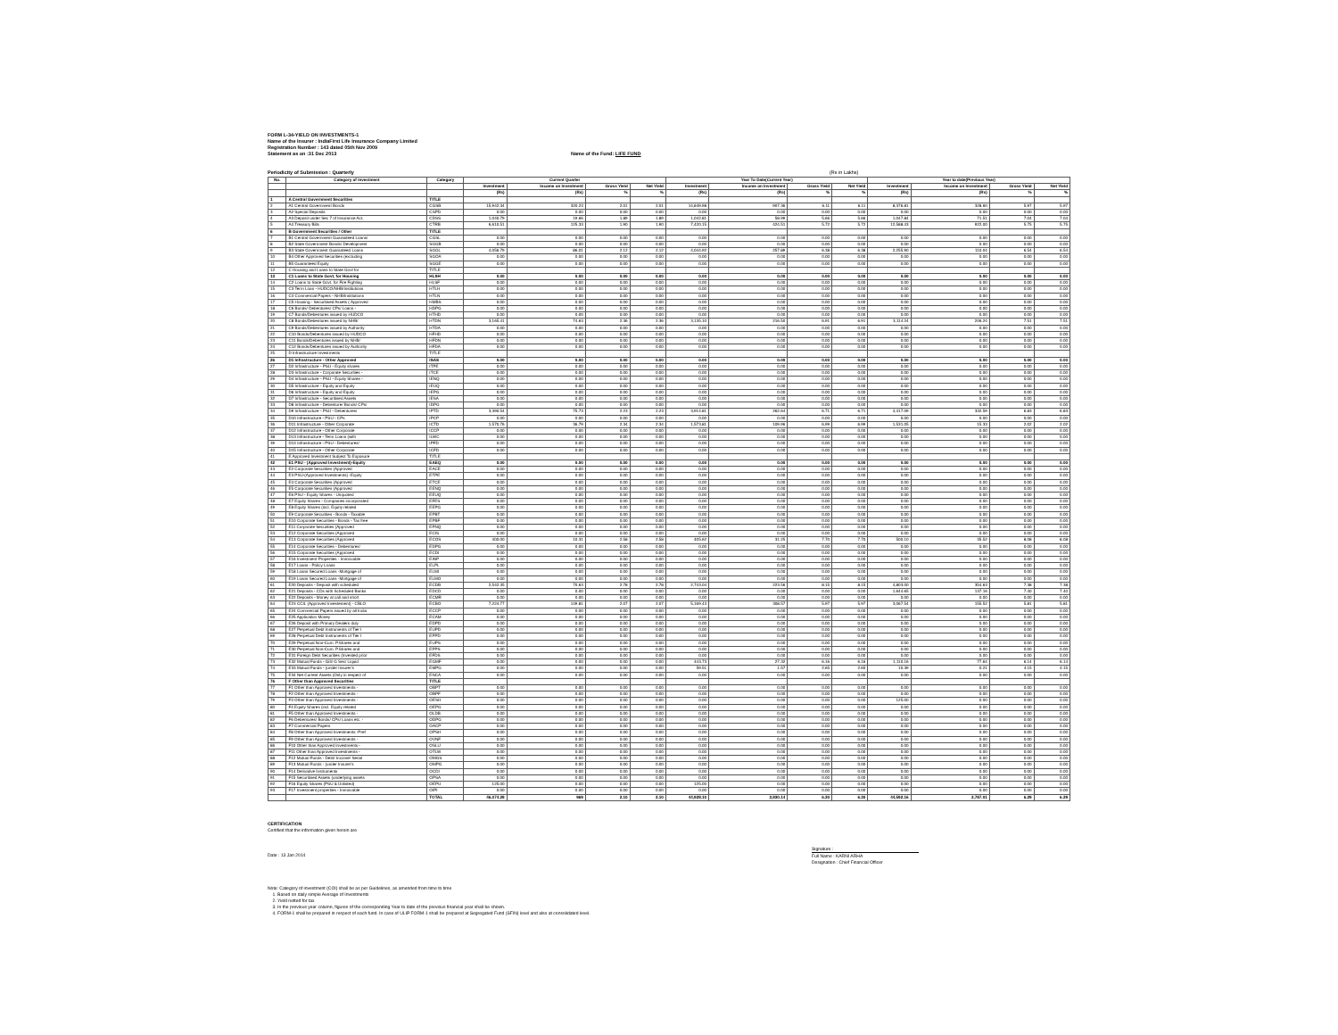FORM L-34-YIELD ON INVESTMENTS-1
Name of the Insurer : IndiaFirst Life Insurance Company Limited
Registration Number : 143 dated 05th Nov 2009
Statement as on :31 Dec 2013 Name of the Fund: LIFE FUND
Periodicity of Submission : Quarterly (Rs in Lakhs)
| No. | Category of Investment | Category | Current Quarter | | | | Year To Date(Current Year) | | | | Year to date(Previous Year) | | | |
| --- | --- | --- | --- | --- | --- | --- | --- | --- | --- | --- | --- | --- | --- | --- |
| | | | Investment | Income on Investment | Gross Yield | Net Yield | Investment | Income on Investment | Gross Yield | Net Yield | Investment | Income on Investment | Gross Yield | Net Yield |
| | | | (Rs) | (Rs) | % | % | (Rs) | (Rs) | % | % | (Rs) | (Rs) | % | % |
| 1 | A Central Government Securities | TITLE | | | | | | | | | | | | |
| 2 | A1 Central Government Bonds | CGSB | 15,942.34 | 320.23 | 2.01 | 2.01 | 14,849.98 | 907.36 | 6.11 | 6.11 | 8,376.81 | 328.60 | 5.97 | 5.97 |
| 3 | A2 Special Deposits | CSPD | 0.00 | 0.00 | 0.00 | 0.00 | 0.00 | 0.00 | 0.00 | 0.00 | 0.00 | 0.00 | 0.00 | 0.00 |
| 4 | A3 Deposit under Sec 7 of Insurance Act, | CDSS | 1,040.79 | 19.66 | 1.89 | 1.89 | 1,042.81 | 58.99 | 5.66 | 5.66 | 1,047.84 | 71.51 | 7.04 | 7.04 |
| 5 | A4 Treasury Bills | CTRB | 6,610.51 | 125.33 | 1.90 | 1.90 | 7,420.15 | 424.51 | 5.72 | 5.72 | 12,588.43 | 922.00 | 5.75 | 5.75 |
| 6 | B Government Securities / Other | TITLE | | | | | | | | | | | | |
| 7 | B1 Central Government Guaranteed Loans/ | CGSL | 0.00 | 0.00 | 0.00 | 0.00 | 0.00 | 0.00 | 0.00 | 0.00 | 0.00 | 0.00 | 0.00 | 0.00 |
| 8 | B2 State Government Bonds/ Development | SGGB | 0.00 | 0.00 | 0.00 | 0.00 | 0.00 | 0.00 | 0.00 | 0.00 | 0.00 | 0.00 | 0.00 | 0.00 |
| 9 | B3 State Government Guaranteed Loans | SGGL | 4,056.79 | 86.01 | 2.12 | 2.12 | 4,044.92 | 257.89 | 6.38 | 6.38 | 2,255.90 | 110.04 | 6.54 | 6.54 |
| 10 | B4 Other Approved Securities (excluding | SGOA | 0.00 | 0.00 | 0.00 | 0.00 | 0.00 | 0.00 | 0.00 | 0.00 | 0.00 | 0.00 | 0.00 | 0.00 |
| 11 | B5 Guaranteed Equity | SGGE | 0.00 | 0.00 | 0.00 | 0.00 | 0.00 | 0.00 | 0.00 | 0.00 | 0.00 | 0.00 | 0.00 | 0.00 |
| 12 | C Housing and Loans to State Govt for | TITLE | | | | | | | | | | | | |
| 13 | C1 Loans to State Govt. for Housing | HLSH | 0.00 | 0.00 | 0.00 | 0.00 | 0.00 | 0.00 | 0.00 | 0.00 | 0.00 | 0.00 | 0.00 | 0.00 |
| 14 | C2 Loans to State Govt. for Fire Fighting | HLSF | 0.00 | 0.00 | 0.00 | 0.00 | 0.00 | 0.00 | 0.00 | 0.00 | 0.00 | 0.00 | 0.00 | 0.00 |
| 15 | C3 Term Loan - HUDCO/NHB/Institutions | HTLH | 0.00 | 0.00 | 0.00 | 0.00 | 0.00 | 0.00 | 0.00 | 0.00 | 0.00 | 0.00 | 0.00 | 0.00 |
| 16 | C4 Commercial Papers - NHB/Institutions | HTLN | 0.00 | 0.00 | 0.00 | 0.00 | 0.00 | 0.00 | 0.00 | 0.00 | 0.00 | 0.00 | 0.00 | 0.00 |
| 17 | C5 Housing - Securitised Assets ( Approved | HMBS | 0.00 | 0.00 | 0.00 | 0.00 | 0.00 | 0.00 | 0.00 | 0.00 | 0.00 | 0.00 | 0.00 | 0.00 |
| 18 | C6 Bonds/ Debentures/ CPs/ Loans - | HDPG | 0.00 | 0.00 | 0.00 | 0.00 | 0.00 | 0.00 | 0.00 | 0.00 | 0.00 | 0.00 | 0.00 | 0.00 |
| 19 | C7 Bonds/Debentures issued by HUDCO | HTHD | 0.00 | 0.00 | 0.00 | 0.00 | 0.00 | 0.00 | 0.00 | 0.00 | 0.00 | 0.00 | 0.00 | 0.00 |
| 20 | C8 Bonds/Debentures issued by NHB/ | HTDN | 3,165.41 | 74.63 | 2.36 | 2.36 | 3,135.10 | 216.50 | 6.91 | 6.91 | 3,114.24 | 246.24 | 7.51 | 7.51 |
| 21 | C9 Bonds/Debentures issued by Authority | HTDA | 0.00 | 0.00 | 0.00 | 0.00 | 0.00 | 0.00 | 0.00 | 0.00 | 0.00 | 0.00 | 0.00 | 0.00 |
| 22 | C10 Bonds/Debentures issued by HUDCO | HFHD | 0.00 | 0.00 | 0.00 | 0.00 | 0.00 | 0.00 | 0.00 | 0.00 | 0.00 | 0.00 | 0.00 | 0.00 |
| 23 | C11 Bonds/Debentures issued by NHB/ | HFDN | 0.00 | 0.00 | 0.00 | 0.00 | 0.00 | 0.00 | 0.00 | 0.00 | 0.00 | 0.00 | 0.00 | 0.00 |
| 24 | C12 Bonds/Debentures issued by Authority | HFDA | 0.00 | 0.00 | 0.00 | 0.00 | 0.00 | 0.00 | 0.00 | 0.00 | 0.00 | 0.00 | 0.00 | 0.00 |
| 25 | D Infrastructure Investments | TITLE | | | | | | | | | | | | |
| 26 | D1 Infrastructure - Other Approved | ISAS | 0.00 | 0.00 | 0.00 | 0.00 | 0.00 | 0.00 | 0.00 | 0.00 | 0.00 | 0.00 | 0.00 | 0.00 |
| 27 | D2 Infrastructure - PSU - Equity shares | ITPE | 0.00 | 0.00 | 0.00 | 0.00 | 0.00 | 0.00 | 0.00 | 0.00 | 0.00 | 0.00 | 0.00 | 0.00 |
| 28 | D3 Infrastructure - Corporate Securities - | ITCE | 0.00 | 0.00 | 0.00 | 0.00 | 0.00 | 0.00 | 0.00 | 0.00 | 0.00 | 0.00 | 0.00 | 0.00 |
| 29 | D4 Infrastructure - PSU - Equity Shares - | IENQ | 0.00 | 0.00 | 0.00 | 0.00 | 0.00 | 0.00 | 0.00 | 0.00 | 0.00 | 0.00 | 0.00 | 0.00 |
| 30 | D5 Infrastructure - Equity and Equity | IEUQ | 0.00 | 0.00 | 0.00 | 0.00 | 0.00 | 0.00 | 0.00 | 0.00 | 0.00 | 0.00 | 0.00 | 0.00 |
| 31 | D6 Infrastructure - Equity and Equity | IEPG | 0.00 | 0.00 | 0.00 | 0.00 | 0.00 | 0.00 | 0.00 | 0.00 | 0.00 | 0.00 | 0.00 | 0.00 |
| 32 | D7 Infrastructure - Securitised Assets | IESA | 0.00 | 0.00 | 0.00 | 0.00 | 0.00 | 0.00 | 0.00 | 0.00 | 0.00 | 0.00 | 0.00 | 0.00 |
| 33 | D8 Infrastructure - Debenture/ Bonds/ CPs/ | IDPG | 0.00 | 0.00 | 0.00 | 0.00 | 0.00 | 0.00 | 0.00 | 0.00 | 0.00 | 0.00 | 0.00 | 0.00 |
| 34 | D9 Infrastructure - PSU - Debentures/ | IPTD | 3,390.54 | 75.73 | 2.23 | 2.23 | 3,914.81 | 262.64 | 6.71 | 6.71 | 4,417.09 | 332.59 | 6.83 | 6.83 |
| 35 | D10 Infrastructure - PSU - CPs | IPCP | 0.00 | 0.00 | 0.00 | 0.00 | 0.00 | 0.00 | 0.00 | 0.00 | 0.00 | 0.00 | 0.00 | 0.00 |
| 36 | D11 Infrastructure - Other Corporate | ICTD | 1,570.76 | 36.79 | 2.34 | 2.34 | 1,573.81 | 109.96 | 6.99 | 6.99 | 1,531.05 | 15.33 | 2.02 | 2.02 |
| 37 | D12 Infrastructure - Other Corporate | ICCP | 0.00 | 0.00 | 0.00 | 0.00 | 0.00 | 0.00 | 0.00 | 0.00 | 0.00 | 0.00 | 0.00 | 0.00 |
| 38 | D13 Infrastructure - Term Loans (with | ILWC | 0.00 | 0.00 | 0.00 | 0.00 | 0.00 | 0.00 | 0.00 | 0.00 | 0.00 | 0.00 | 0.00 | 0.00 |
| 39 | D14 Infrastructure - PSU - Debentures/ | IPFD | 0.00 | 0.00 | 0.00 | 0.00 | 0.00 | 0.00 | 0.00 | 0.00 | 0.00 | 0.00 | 0.00 | 0.00 |
| 40 | D15 Infrastructure - Other Corporate | ICFD | 0.00 | 0.00 | 0.00 | 0.00 | 0.00 | 0.00 | 0.00 | 0.00 | 0.00 | 0.00 | 0.00 | 0.00 |
| 41 | E Approved Investment Subject To Exposure | TITLE | | | | | | | | | | | | |
| 42 | E1 PSU - (Approved Investment)-Equity | EAEQ | 0.00 | 0.00 | 0.00 | 0.00 | 0.00 | 0.00 | 0.00 | 0.00 | 0.00 | 0.00 | 0.00 | 0.00 |
| 43 | E2 Corporate Securities (Approved | EACE | 0.00 | 0.00 | 0.00 | 0.00 | 0.00 | 0.00 | 0.00 | 0.00 | 0.00 | 0.00 | 0.00 | 0.00 |
| 44 | E3 PSU-(Approved Investments) -Equity | ETPE | 0.00 | 0.00 | 0.00 | 0.00 | 0.00 | 0.00 | 0.00 | 0.00 | 0.00 | 0.00 | 0.00 | 0.00 |
| 45 | E4 Corporate Securities (Approved | ETCE | 0.00 | 0.00 | 0.00 | 0.00 | 0.00 | 0.00 | 0.00 | 0.00 | 0.00 | 0.00 | 0.00 | 0.00 |
| 46 | E5 Corporate Securities (Approved | EENQ | 0.00 | 0.00 | 0.00 | 0.00 | 0.00 | 0.00 | 0.00 | 0.00 | 0.00 | 0.00 | 0.00 | 0.00 |
| 47 | E6 PSU - Equity Shares - Unquoted | EEUQ | 0.00 | 0.00 | 0.00 | 0.00 | 0.00 | 0.00 | 0.00 | 0.00 | 0.00 | 0.00 | 0.00 | 0.00 |
| 48 | E7 Equity Shares - Companies incorporated | EFES | 0.00 | 0.00 | 0.00 | 0.00 | 0.00 | 0.00 | 0.00 | 0.00 | 0.00 | 0.00 | 0.00 | 0.00 |
| 49 | E8 Equity Shares (incl. Equity related | EEPG | 0.00 | 0.00 | 0.00 | 0.00 | 0.00 | 0.00 | 0.00 | 0.00 | 0.00 | 0.00 | 0.00 | 0.00 |
| 50 | E9 Corporate Securities - Bonds - Taxable | EPBT | 0.00 | 0.00 | 0.00 | 0.00 | 0.00 | 0.00 | 0.00 | 0.00 | 0.00 | 0.00 | 0.00 | 0.00 |
| 51 | E10 Corporate Securities - Bonds - Tax free | EPBF | 0.00 | 0.00 | 0.00 | 0.00 | 0.00 | 0.00 | 0.00 | 0.00 | 0.00 | 0.00 | 0.00 | 0.00 |
| 52 | E11 Corporate Securities (Approved | EPNQ | 0.00 | 0.00 | 0.00 | 0.00 | 0.00 | 0.00 | 0.00 | 0.00 | 0.00 | 0.00 | 0.00 | 0.00 |
| 53 | E12 Corporate Securities (Approved | ECIS | 0.00 | 0.00 | 0.00 | 0.00 | 0.00 | 0.00 | 0.00 | 0.00 | 0.00 | 0.00 | 0.00 | 0.00 |
| 54 | E13 Corporate Securities (Approved | ECOS | 400.00 | 10.31 | 2.58 | 2.58 | 405.62 | 31.25 | 7.70 | 7.70 | 500.10 | 35.52 | 8.08 | 8.08 |
| 55 | E14 Corporate Securities - Debentures/ | EDPG | 0.00 | 0.00 | 0.00 | 0.00 | 0.00 | 0.00 | 0.00 | 0.00 | 0.00 | 0.00 | 0.00 | 0.00 |
| 56 | E15 Corporate Securities (Approved | ECDI | 0.00 | 0.00 | 0.00 | 0.00 | 0.00 | 0.00 | 0.00 | 0.00 | 0.00 | 0.00 | 0.00 | 0.00 |
| 57 | E16 Investment Properties - Immovable | EINP | 0.00 | 0.00 | 0.00 | 0.00 | 0.00 | 0.00 | 0.00 | 0.00 | 0.00 | 0.00 | 0.00 | 0.00 |
| 58 | E17 Loans - Policy Loans | ELPL | 0.00 | 0.00 | 0.00 | 0.00 | 0.00 | 0.00 | 0.00 | 0.00 | 0.00 | 0.00 | 0.00 | 0.00 |
| 59 | E18 Loans Secured Loans -Mortgage of | ELMI | 0.00 | 0.00 | 0.00 | 0.00 | 0.00 | 0.00 | 0.00 | 0.00 | 0.00 | 0.00 | 0.00 | 0.00 |
| 60 | E19 Loans Secured Loans -Mortgage of | ELMO | 0.00 | 0.00 | 0.00 | 0.00 | 0.00 | 0.00 | 0.00 | 0.00 | 0.00 | 0.00 | 0.00 | 0.00 |
| 61 | E20 Deposits - Deposit with scheduled | ECDB | 2,542.35 | 70.63 | 2.78 | 2.78 | 2,743.04 | 223.56 | 8.15 | 8.15 | 4,803.00 | 354.63 | 7.38 | 7.38 |
| 62 | E21 Deposits - CDs with Scheduled Banks | EDCD | 0.00 | 0.00 | 0.00 | 0.00 | 0.00 | 0.00 | 0.00 | 0.00 | 1,644.65 | 137.16 | 7.40 | 7.40 |
| 63 | E22 Deposits - Money at call and short | ECMR | 0.00 | 0.00 | 0.00 | 0.00 | 0.00 | 0.00 | 0.00 | 0.00 | 0.00 | 0.00 | 0.00 | 0.00 |
| 64 | E23 CCIL (Approved Investement) - CBLO | ECBO | 7,224.77 | 149.81 | 2.07 | 2.07 | 5,169.43 | 308.57 | 5.97 | 5.97 | 3,067.54 | 155.52 | 5.81 | 5.81 |
| 65 | E24 Commercial Papers issued by all India | ECCP | 0.00 | 0.00 | 0.00 | 0.00 | 0.00 | 0.00 | 0.00 | 0.00 | 0.00 | 0.00 | 0.00 | 0.00 |
| 66 | E25 Application Money | ECAM | 0.00 | 0.00 | 0.00 | 0.00 | 0.00 | 0.00 | 0.00 | 0.00 | 0.00 | 0.00 | 0.00 | 0.00 |
| 67 | E26 Deposit with Primary Dealers duly | EDPD | 0.00 | 0.00 | 0.00 | 0.00 | 0.00 | 0.00 | 0.00 | 0.00 | 0.00 | 0.00 | 0.00 | 0.00 |
| 68 | E27 Perpetual Debt Instruments of Tier I | EUPD | 0.00 | 0.00 | 0.00 | 0.00 | 0.00 | 0.00 | 0.00 | 0.00 | 0.00 | 0.00 | 0.00 | 0.00 |
| 69 | E28 Perpetual Debt Instruments of Tier I | EPPD | 0.00 | 0.00 | 0.00 | 0.00 | 0.00 | 0.00 | 0.00 | 0.00 | 0.00 | 0.00 | 0.00 | 0.00 |
| 70 | E29 Perpetual Non-Cum. P.Shares and | EUPS | 0.00 | 0.00 | 0.00 | 0.00 | 0.00 | 0.00 | 0.00 | 0.00 | 0.00 | 0.00 | 0.00 | 0.00 |
| 71 | E30 Perpetual Non-Cum. P.Shares and | EPPS | 0.00 | 0.00 | 0.00 | 0.00 | 0.00 | 0.00 | 0.00 | 0.00 | 0.00 | 0.00 | 0.00 | 0.00 |
| 72 | E31 Foreign Debt Securities (Invested prior | EFDS | 0.00 | 0.00 | 0.00 | 0.00 | 0.00 | 0.00 | 0.00 | 0.00 | 0.00 | 0.00 | 0.00 | 0.00 |
| 73 | E32 Mutual Funds - Gilt/ G Sec/ Liquid | EGMF | 0.00 | 0.00 | 0.00 | 0.00 | 443.73 | 27.32 | 6.16 | 6.16 | 1,110.16 | 77.64 | 6.14 | 6.14 |
| 74 | E33 Mutual Funds - (under Insurer's | EMPG | 0.00 | 0.00 | 0.00 | 0.00 | 59.51 | 1.57 | 2.65 | 2.65 | 10.39 | 0.21 | 4.15 | 4.15 |
| 75 | E34 Net Current Assets (Only in respect of | ENCA | 0.00 | 0.00 | 0.00 | 0.00 | 0.00 | 0.00 | 0.00 | 0.00 | 0.00 | 0.00 | 0.00 | 0.00 |
| 76 | F Other than Approved Securities | TITLE | | | | | | | | | | | | |
| 77 | F1 Other than Approved Investments - | OBPT | 0.00 | 0.00 | 0.00 | 0.00 | 0.00 | 0.00 | 0.00 | 0.00 | 0.00 | 0.00 | 0.00 | 0.00 |
| 78 | F2 Other than Approved Investments - | OBPF | 0.00 | 0.00 | 0.00 | 0.00 | 0.00 | 0.00 | 0.00 | 0.00 | 0.00 | 0.00 | 0.00 | 0.00 |
| 79 | F3 Other than Approved Investments - | OESH | 0.00 | 0.00 | 0.00 | 0.00 | 0.00 | 0.00 | 0.00 | 0.00 | 125.00 | 0.00 | 0.00 | 0.00 |
| 80 | F4 Equity Shares (incl. Equity related | OEPG | 0.00 | 0.00 | 0.00 | 0.00 | 0.00 | 0.00 | 0.00 | 0.00 | 0.00 | 0.00 | 0.00 | 0.00 |
| 81 | F5 Other than Approved Investments - | OLDB | 0.00 | 0.00 | 0.00 | 0.00 | 0.00 | 0.00 | 0.00 | 0.00 | 0.00 | 0.00 | 0.00 | 0.00 |
| 82 | F6 Debentures/ Bonds/ CPs/ Loans etc. - | ODPG | 0.00 | 0.00 | 0.00 | 0.00 | 0.00 | 0.00 | 0.00 | 0.00 | 0.00 | 0.00 | 0.00 | 0.00 |
| 83 | F7 Commercial Papers | OACP | 0.00 | 0.00 | 0.00 | 0.00 | 0.00 | 0.00 | 0.00 | 0.00 | 0.00 | 0.00 | 0.00 | 0.00 |
| 84 | F8 Other than Approved Investments -Pref | OPSH | 0.00 | 0.00 | 0.00 | 0.00 | 0.00 | 0.00 | 0.00 | 0.00 | 0.00 | 0.00 | 0.00 | 0.00 |
| 85 | F9 Other than Approved Investments - | OVNF | 0.00 | 0.00 | 0.00 | 0.00 | 0.00 | 0.00 | 0.00 | 0.00 | 0.00 | 0.00 | 0.00 | 0.00 |
| 86 | F10 Other than Approved Investments - | OSLU | 0.00 | 0.00 | 0.00 | 0.00 | 0.00 | 0.00 | 0.00 | 0.00 | 0.00 | 0.00 | 0.00 | 0.00 |
| 87 | F11 Other than Approved Investments - | OTLW | 0.00 | 0.00 | 0.00 | 0.00 | 0.00 | 0.00 | 0.00 | 0.00 | 0.00 | 0.00 | 0.00 | 0.00 |
| 88 | F12 Mutual Funds - Debt/ Income/ Serial | OMGS | 0.00 | 0.00 | 0.00 | 0.00 | 0.00 | 0.00 | 0.00 | 0.00 | 0.00 | 0.00 | 0.00 | 0.00 |
| 89 | F13 Mutual Funds - (under Insurer's | OMPG | 0.00 | 0.00 | 0.00 | 0.00 | 0.00 | 0.00 | 0.00 | 0.00 | 0.00 | 0.00 | 0.00 | 0.00 |
| 90 | F14 Derivative Instruments | OCDI | 0.00 | 0.00 | 0.00 | 0.00 | 0.00 | 0.00 | 0.00 | 0.00 | 0.00 | 0.00 | 0.00 | 0.00 |
| 91 | F15 Securitised Assets (underlying assets | OPSA | 0.00 | 0.00 | 0.00 | 0.00 | 0.00 | 0.00 | 0.00 | 0.00 | 0.00 | 0.00 | 0.00 | 0.00 |
| 92 | F16 Equity Shares (PSU & Unlisted) | OEPU | 125.00 | 0.00 | 0.00 | 0.00 | 125.00 | 0.00 | 0.00 | 0.00 | 0.00 | 0.00 | 0.00 | 0.00 |
| 93 | F17 Investment properties - Immovable | OIPI | 0.00 | 0.00 | 0.00 | 0.00 | 0.00 | 0.00 | 0.00 | 0.00 | 0.00 | 0.00 | 0.00 | 0.00 |
| | | TOTAL | 46,074.28 | 969 | 2.10 | 2.10 | 44,928.10 | 2,830.14 | 6.30 | 6.30 | 44,592.16 | 2,787.01 | 6.29 | 6.29 |
CERTIFICATION
Certified that the information given herein are
Date : 13 Jan 2014 Signature :
Full Name : KARNI ARHA
Designation : Chief Financial Officer
Note: Category of investment (COI) shall be as per Guidelines, as amended from time to time
1. Based on daily simple Average of Investments
2. Yield netted for tax
3. In the previous year column, figures of the corresponding Year to date of the previous financial year shall be shown.
4. FORM-1 shall be prepared in respect of each fund. In case of ULIP FORM-1 shall be prepared at Segregated Fund (SFIN) level and also at consolidated level.